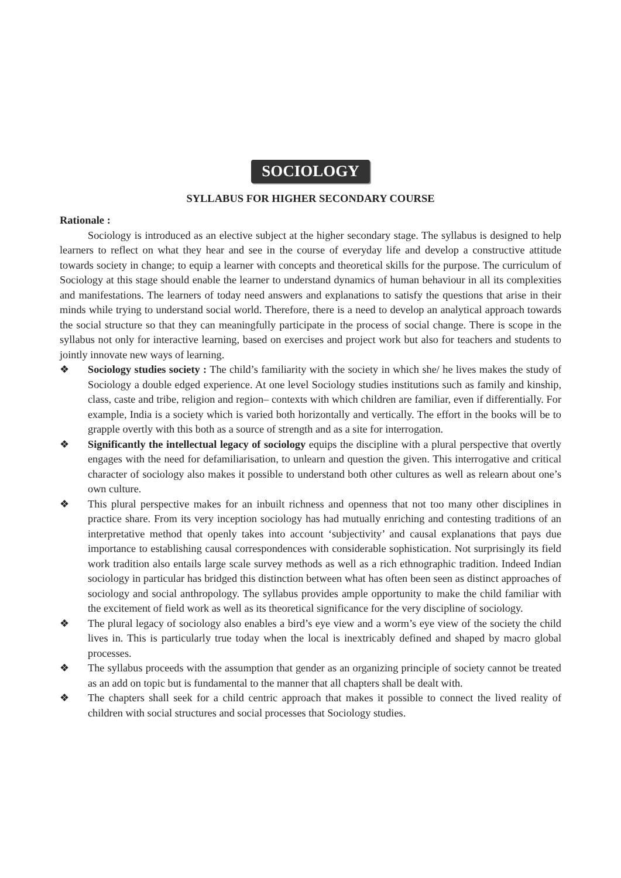SOCIOLOGY
SYLLABUS FOR HIGHER SECONDARY COURSE
Rationale :
Sociology is introduced as an elective subject at the higher secondary stage. The syllabus is designed to help learners to reflect on what they hear and see in the course of everyday life and develop a constructive attitude towards society in change; to equip a learner with concepts and theoretical skills for the purpose. The curriculum of Sociology at this stage should enable the learner to understand dynamics of human behaviour in all its complexities and manifestations. The learners of today need answers and explanations to satisfy the questions that arise in their minds while trying to understand social world. Therefore, there is a need to develop an analytical approach towards the social structure so that they can meaningfully participate in the process of social change. There is scope in the syllabus not only for interactive learning, based on exercises and project work but also for teachers and students to jointly innovate new ways of learning.
❖ Sociology studies society : The child’s familiarity with the society in which she/ he lives makes the study of Sociology a double edged experience. At one level Sociology studies institutions such as family and kinship, class, caste and tribe, religion and region– contexts with which children are familiar, even if differentially. For example, India is a society which is varied both horizontally and vertically. The effort in the books will be to grapple overtly with this both as a source of strength and as a site for interrogation.
❖ Significantly the intellectual legacy of sociology equips the discipline with a plural perspective that overtly engages with the need for defamiliarisation, to unlearn and question the given. This interrogative and critical character of sociology also makes it possible to understand both other cultures as well as relearn about one’s own culture.
❖ This plural perspective makes for an inbuilt richness and openness that not too many other disciplines in practice share. From its very inception sociology has had mutually enriching and contesting traditions of an interpretative method that openly takes into account ‘subjectivity’ and causal explanations that pays due importance to establishing causal correspondences with considerable sophistication. Not surprisingly its field work tradition also entails large scale survey methods as well as a rich ethnographic tradition. Indeed Indian sociology in particular has bridged this distinction between what has often been seen as distinct approaches of sociology and social anthropology. The syllabus provides ample opportunity to make the child familiar with the excitement of field work as well as its theoretical significance for the very discipline of sociology.
❖ The plural legacy of sociology also enables a bird’s eye view and a worm’s eye view of the society the child lives in. This is particularly true today when the local is inextricably defined and shaped by macro global processes.
❖ The syllabus proceeds with the assumption that gender as an organizing principle of society cannot be treated as an add on topic but is fundamental to the manner that all chapters shall be dealt with.
❖ The chapters shall seek for a child centric approach that makes it possible to connect the lived reality of children with social structures and social processes that Sociology studies.